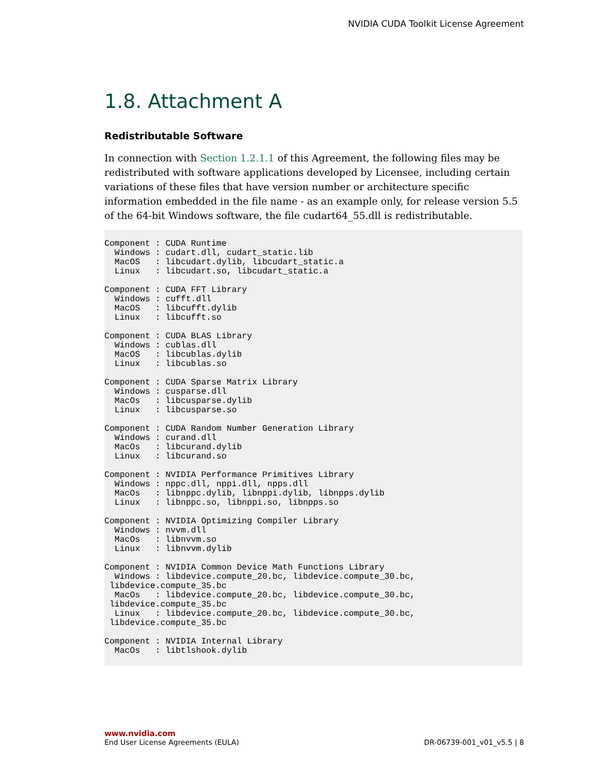NVIDIA CUDA Toolkit License Agreement
1.8. Attachment A
Redistributable Software
In connection with Section 1.2.1.1 of this Agreement, the following files may be redistributed with software applications developed by Licensee, including certain variations of these files that have version number or architecture specific information embedded in the file name - as an example only, for release version 5.5 of the 64-bit Windows software, the file cudart64_55.dll is redistributable.
Component : CUDA Runtime
  Windows : cudart.dll, cudart_static.lib
  MacOS   : libcudart.dylib, libcudart_static.a
  Linux   : libcudart.so, libcudart_static.a

Component : CUDA FFT Library
  Windows : cufft.dll
  MacOS   : libcufft.dylib
  Linux   : libcufft.so

Component : CUDA BLAS Library
  Windows : cublas.dll
  MacOS   : libcublas.dylib
  Linux   : libcublas.so

Component : CUDA Sparse Matrix Library
  Windows : cusparse.dll
  MacOs   : libcusparse.dylib
  Linux   : libcusparse.so

Component : CUDA Random Number Generation Library
  Windows : curand.dll
  MacOs   : libcurand.dylib
  Linux   : libcurand.so

Component : NVIDIA Performance Primitives Library
  Windows : nppc.dll, nppi.dll, npps.dll
  MacOs   : libnppc.dylib, libnppi.dylib, libnpps.dylib
  Linux   : libnppc.so, libnppi.so, libnpps.so

Component : NVIDIA Optimizing Compiler Library
  Windows : nvvm.dll
  MacOs   : libnvvm.so
  Linux   : libnvvm.dylib

Component : NVIDIA Common Device Math Functions Library
  Windows : libdevice.compute_20.bc, libdevice.compute_30.bc,
 libdevice.compute_35.bc
  MacOs   : libdevice.compute_20.bc, libdevice.compute_30.bc,
 libdevice.compute_35.bc
  Linux   : libdevice.compute_20.bc, libdevice.compute_30.bc,
 libdevice.compute_35.bc

Component : NVIDIA Internal Library
  MacOs   : libtlshook.dylib
www.nvidia.com
End User License Agreements (EULA) DR-06739-001_v01_v5.5 | 8